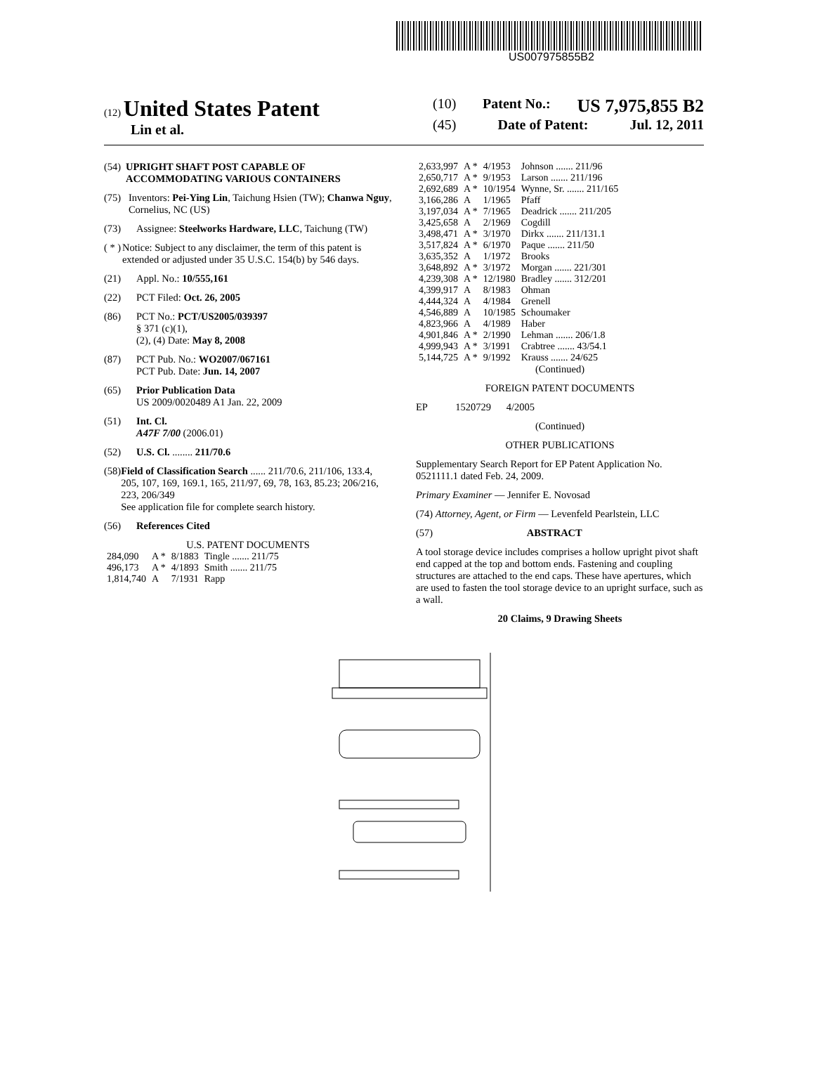US007975855B2
(12) United States Patent
Lin et al.
(10) Patent No.: US 7,975,855 B2
(45) Date of Patent: Jul. 12, 2011
(54) UPRIGHT SHAFT POST CAPABLE OF ACCOMMODATING VARIOUS CONTAINERS
(75) Inventors: Pei-Ying Lin, Taichung Hsien (TW); Chanwa Nguy, Cornelius, NC (US)
(73) Assignee: Steelworks Hardware, LLC, Taichung (TW)
( * ) Notice: Subject to any disclaimer, the term of this patent is extended or adjusted under 35 U.S.C. 154(b) by 546 days.
(21) Appl. No.: 10/555,161
(22) PCT Filed: Oct. 26, 2005
(86) PCT No.: PCT/US2005/039397
§ 371 (c)(1),
(2), (4) Date: May 8, 2008
(87) PCT Pub. No.: WO2007/067161
PCT Pub. Date: Jun. 14, 2007
(65) Prior Publication Data
US 2009/0020489 A1 Jan. 22, 2009
(51) Int. Cl.
A47F 7/00 (2006.01)
(52) U.S. Cl. ........ 211/70.6
(58) Field of Classification Search ...... 211/70.6, 211/106, 133.4, 205, 107, 169, 169.1, 165, 211/97, 69, 78, 163, 85.23; 206/216, 223, 206/349
See application file for complete search history.
(56) References Cited
U.S. PATENT DOCUMENTS
| 284,090 | A * | 8/1883 | Tingle ....... 211/75 |
| 496,173 | A * | 4/1893 | Smith ....... 211/75 |
| 1,814,740 | A | 7/1931 | Rapp |
| 2,633,997 | A * | 4/1953 | Johnson ....... 211/96 |
| 2,650,717 | A * | 9/1953 | Larson ....... 211/196 |
| 2,692,689 | A * | 10/1954 | Wynne, Sr. ....... 211/165 |
| 3,166,286 | A | 1/1965 | Pfaff |
| 3,197,034 | A * | 7/1965 | Deadrick ....... 211/205 |
| 3,425,658 | A | 2/1969 | Cogdill |
| 3,498,471 | A * | 3/1970 | Dirkx ....... 211/131.1 |
| 3,517,824 | A * | 6/1970 | Paque ....... 211/50 |
| 3,635,352 | A | 1/1972 | Brooks |
| 3,648,892 | A * | 3/1972 | Morgan ....... 221/301 |
| 4,239,308 | A * | 12/1980 | Bradley ....... 312/201 |
| 4,399,917 | A | 8/1983 | Ohman |
| 4,444,324 | A | 4/1984 | Grenell |
| 4,546,889 | A | 10/1985 | Schoumaker |
| 4,823,966 | A | 4/1989 | Haber |
| 4,901,846 | A * | 2/1990 | Lehman ....... 206/1.8 |
| 4,999,943 | A * | 3/1991 | Crabtree ....... 43/54.1 |
| 5,144,725 | A * | 9/1992 | Krauss ....... 24/625 |
(Continued)
FOREIGN PATENT DOCUMENTS
EP 1520729 4/2005
(Continued)
OTHER PUBLICATIONS
Supplementary Search Report for EP Patent Application No. 0521111.1 dated Feb. 24, 2009.
Primary Examiner — Jennifer E. Novosad
(74) Attorney, Agent, or Firm — Levenfeld Pearlstein, LLC
(57) ABSTRACT
A tool storage device includes comprises a hollow upright pivot shaft end capped at the top and bottom ends. Fastening and coupling structures are attached to the end caps. These have apertures, which are used to fasten the tool storage device to an upright surface, such as a wall.
20 Claims, 9 Drawing Sheets